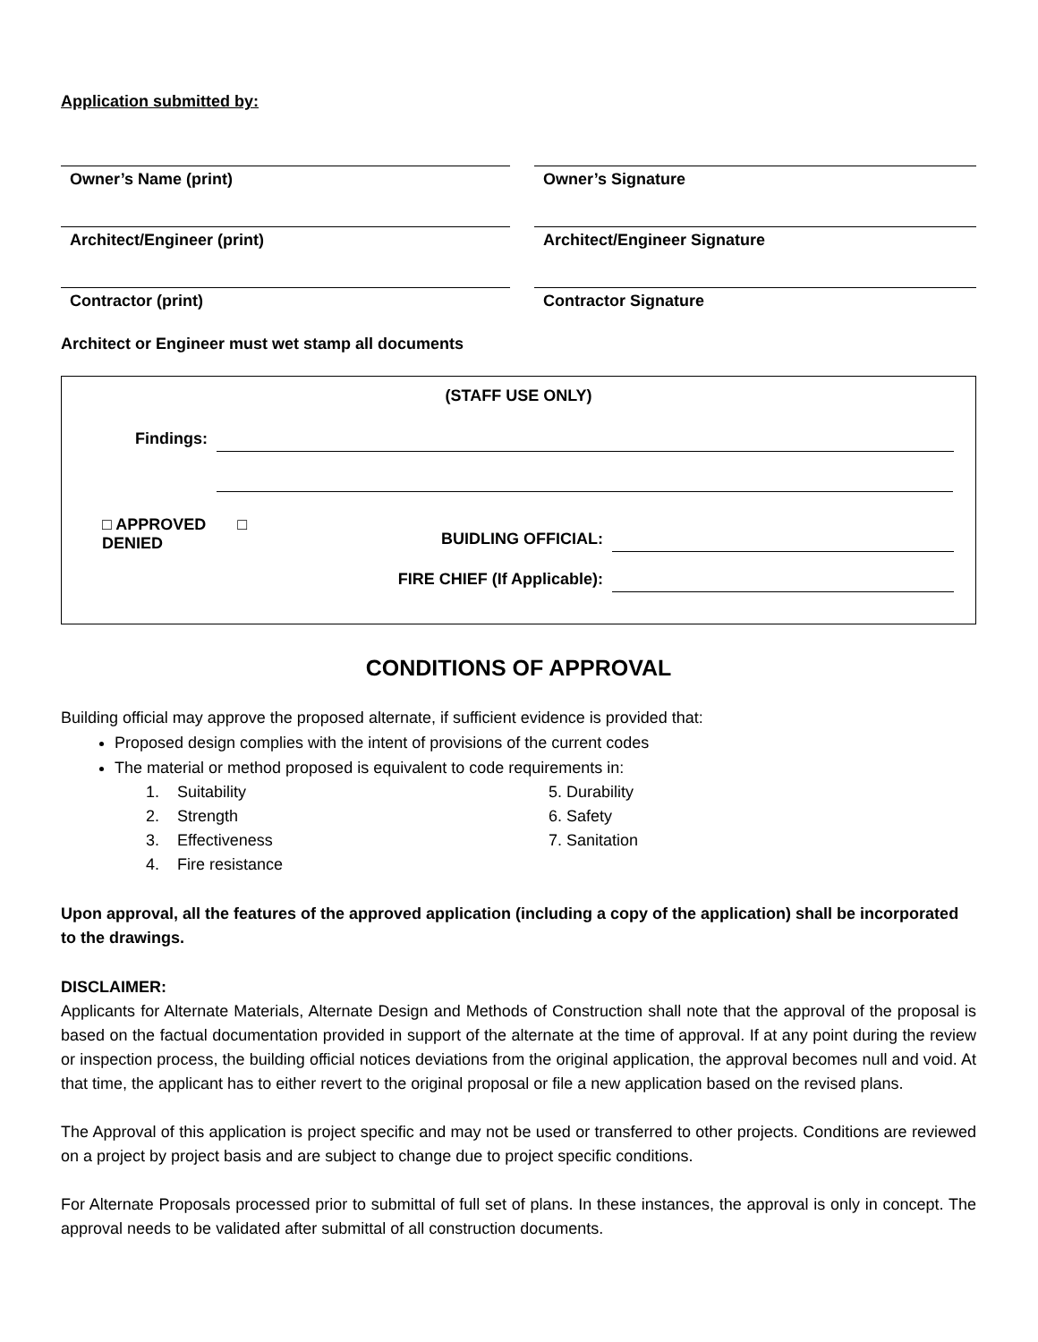Application submitted by:
Owner’s Name (print) Owner’s Signature
Architect/Engineer (print) Architect/Engineer Signature
Contractor (print) Contractor Signature
Architect or Engineer must wet stamp all documents
(STAFF USE ONLY)
Findings:
□ APPROVED □ DENIED
BUIDLING OFFICIAL:
FIRE CHIEF (If Applicable):
CONDITIONS OF APPROVAL
Building official may approve the proposed alternate, if sufficient evidence is provided that:
Proposed design complies with the intent of provisions of the current codes
The material or method proposed is equivalent to code requirements in:
1. Suitability
2. Strength
3. Effectiveness
4. Fire resistance
5. Durability
6. Safety
7. Sanitation
Upon approval, all the features of the approved application (including a copy of the application) shall be incorporated to the drawings.
DISCLAIMER:
Applicants for Alternate Materials, Alternate Design and Methods of Construction shall note that the approval of the proposal is based on the factual documentation provided in support of the alternate at the time of approval. If at any point during the review or inspection process, the building official notices deviations from the original application, the approval becomes null and void. At that time, the applicant has to either revert to the original proposal or file a new application based on the revised plans.
The Approval of this application is project specific and may not be used or transferred to other projects. Conditions are reviewed on a project by project basis and are subject to change due to project specific conditions.
For Alternate Proposals processed prior to submittal of full set of plans. In these instances, the approval is only in concept. The approval needs to be validated after submittal of all construction documents.